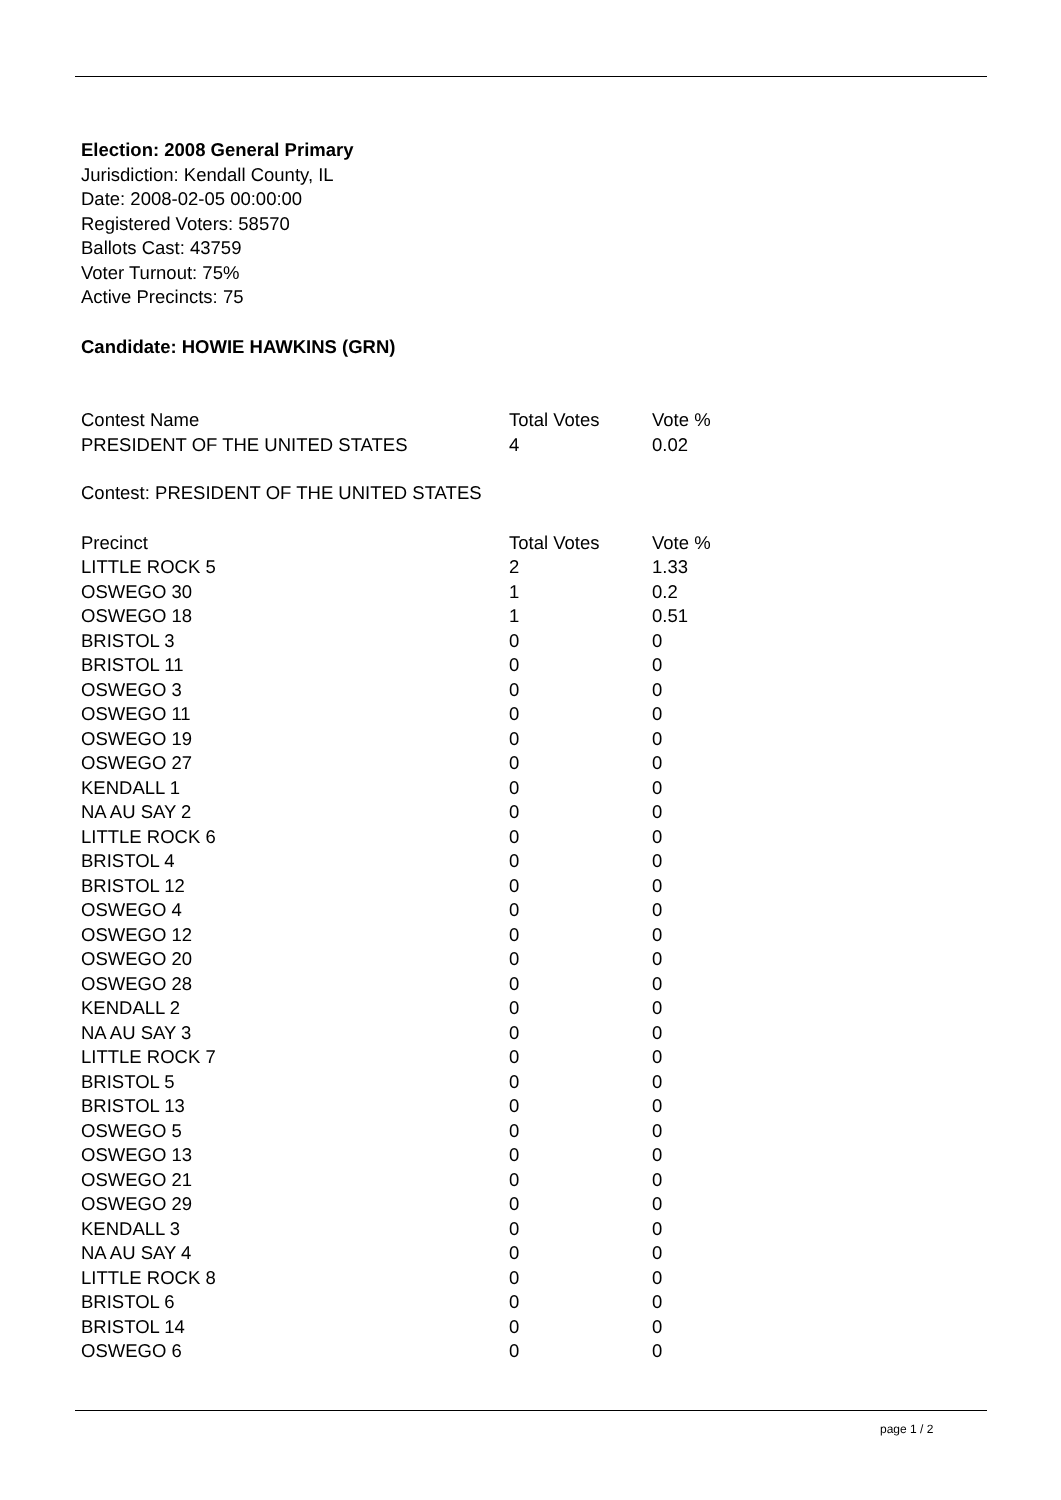Election: 2008 General Primary
Jurisdiction: Kendall County, IL
Date: 2008-02-05 00:00:00
Registered Voters: 58570
Ballots Cast: 43759
Voter Turnout: 75%
Active Precincts: 75
Candidate: HOWIE HAWKINS (GRN)
| Contest Name | Total Votes | Vote % |
| --- | --- | --- |
| PRESIDENT OF THE UNITED STATES | 4 | 0.02 |
Contest: PRESIDENT OF THE UNITED STATES
| Precinct | Total Votes | Vote % |
| --- | --- | --- |
| LITTLE ROCK 5 | 2 | 1.33 |
| OSWEGO 30 | 1 | 0.2 |
| OSWEGO 18 | 1 | 0.51 |
| BRISTOL 3 | 0 | 0 |
| BRISTOL 11 | 0 | 0 |
| OSWEGO 3 | 0 | 0 |
| OSWEGO 11 | 0 | 0 |
| OSWEGO 19 | 0 | 0 |
| OSWEGO 27 | 0 | 0 |
| KENDALL 1 | 0 | 0 |
| NA AU SAY 2 | 0 | 0 |
| LITTLE ROCK 6 | 0 | 0 |
| BRISTOL 4 | 0 | 0 |
| BRISTOL 12 | 0 | 0 |
| OSWEGO 4 | 0 | 0 |
| OSWEGO 12 | 0 | 0 |
| OSWEGO 20 | 0 | 0 |
| OSWEGO 28 | 0 | 0 |
| KENDALL 2 | 0 | 0 |
| NA AU SAY 3 | 0 | 0 |
| LITTLE ROCK 7 | 0 | 0 |
| BRISTOL 5 | 0 | 0 |
| BRISTOL 13 | 0 | 0 |
| OSWEGO 5 | 0 | 0 |
| OSWEGO 13 | 0 | 0 |
| OSWEGO 21 | 0 | 0 |
| OSWEGO 29 | 0 | 0 |
| KENDALL 3 | 0 | 0 |
| NA AU SAY 4 | 0 | 0 |
| LITTLE ROCK 8 | 0 | 0 |
| BRISTOL 6 | 0 | 0 |
| BRISTOL 14 | 0 | 0 |
| OSWEGO 6 | 0 | 0 |
page 1 / 2